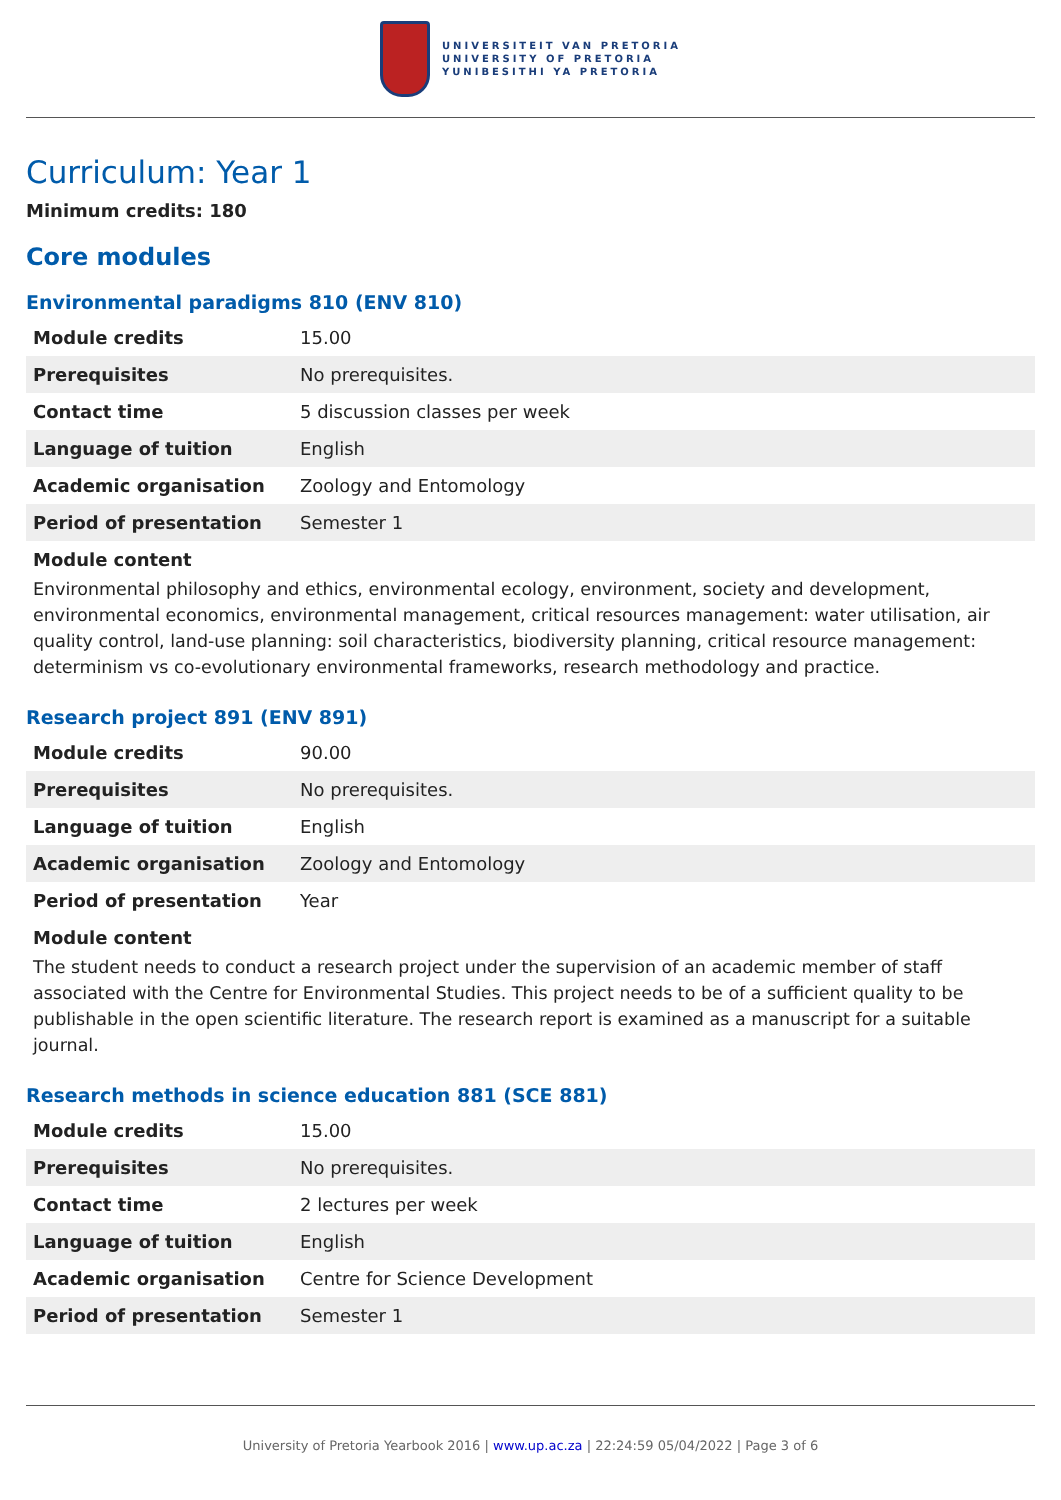UNIVERSITEIT VAN PRETORIA
UNIVERSITY OF PRETORIA
YUNIBESITHI YA PRETORIA
Curriculum: Year 1
Minimum credits: 180
Core modules
Environmental paradigms 810 (ENV 810)
| Module credits | 15.00 |
| Prerequisites | No prerequisites. |
| Contact time | 5 discussion classes per week |
| Language of tuition | English |
| Academic organisation | Zoology and Entomology |
| Period of presentation | Semester 1 |
Module content
Environmental philosophy and ethics, environmental ecology, environment, society and development, environmental economics, environmental management, critical resources management: water utilisation, air quality control, land-use planning: soil characteristics, biodiversity planning, critical resource management: determinism vs co-evolutionary environmental frameworks, research methodology and practice.
Research project 891 (ENV 891)
| Module credits | 90.00 |
| Prerequisites | No prerequisites. |
| Language of tuition | English |
| Academic organisation | Zoology and Entomology |
| Period of presentation | Year |
Module content
The student needs to conduct a research project under the supervision of an academic member of staff associated with the Centre for Environmental Studies. This project needs to be of a sufficient quality to be publishable in the open scientific literature. The research report is examined as a manuscript for a suitable journal.
Research methods in science education 881 (SCE 881)
| Module credits | 15.00 |
| Prerequisites | No prerequisites. |
| Contact time | 2 lectures per week |
| Language of tuition | English |
| Academic organisation | Centre for Science Development |
| Period of presentation | Semester 1 |
University of Pretoria Yearbook 2016 | www.up.ac.za | 22:24:59 05/04/2022 | Page 3 of 6